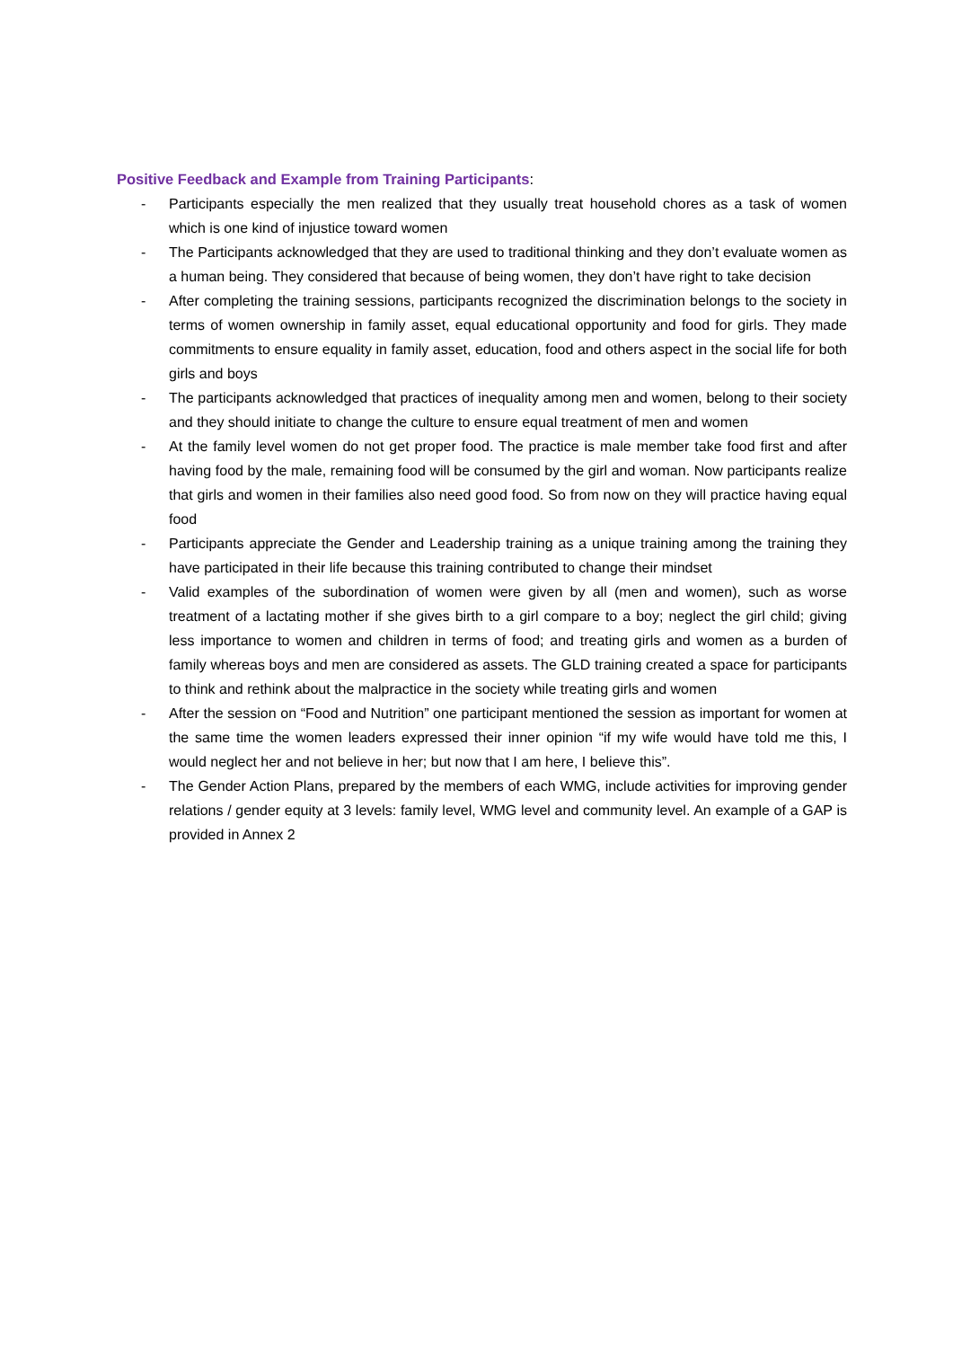Positive Feedback and Example from Training Participants:
- Participants especially the men realized that they usually treat household chores as a task of women which is one kind of injustice toward women
- The Participants acknowledged that they are used to traditional thinking and they don’t evaluate women as a human being. They considered that because of being women, they don’t have right to take decision
- After completing the training sessions, participants recognized the discrimination belongs to the society in terms of women ownership in family asset, equal educational opportunity and food for girls. They made commitments to ensure equality in family asset, education, food and others aspect in the social life for both girls and boys
- The participants acknowledged that practices of inequality among men and women, belong to their society and they should initiate to change the culture to ensure equal treatment of men and women
- At the family level women do not get proper food. The practice is male member take food first and after having food by the male, remaining food will be consumed by the girl and woman. Now participants realize that girls and women in their families also need good food. So from now on they will practice having equal food
- Participants appreciate the Gender and Leadership training as a unique training among the training they have participated in their life because this training contributed to change their mindset
- Valid examples of the subordination of women were given by all (men and women), such as worse treatment of a lactating mother if she gives birth to a girl compare to a boy; neglect the girl child; giving less importance to women and children in terms of food; and treating girls and women as a burden of family whereas boys and men are considered as assets. The GLD training created a space for participants to think and rethink about the malpractice in the society while treating girls and women
- After the session on “Food and Nutrition” one participant mentioned the session as important for women at the same time the women leaders expressed their inner opinion “if my wife would have told me this, I would neglect her and not believe in her; but now that I am here, I believe this”.
- The Gender Action Plans, prepared by the members of each WMG, include activities for improving gender relations / gender equity at 3 levels: family level, WMG level and community level. An example of a GAP is provided in Annex 2